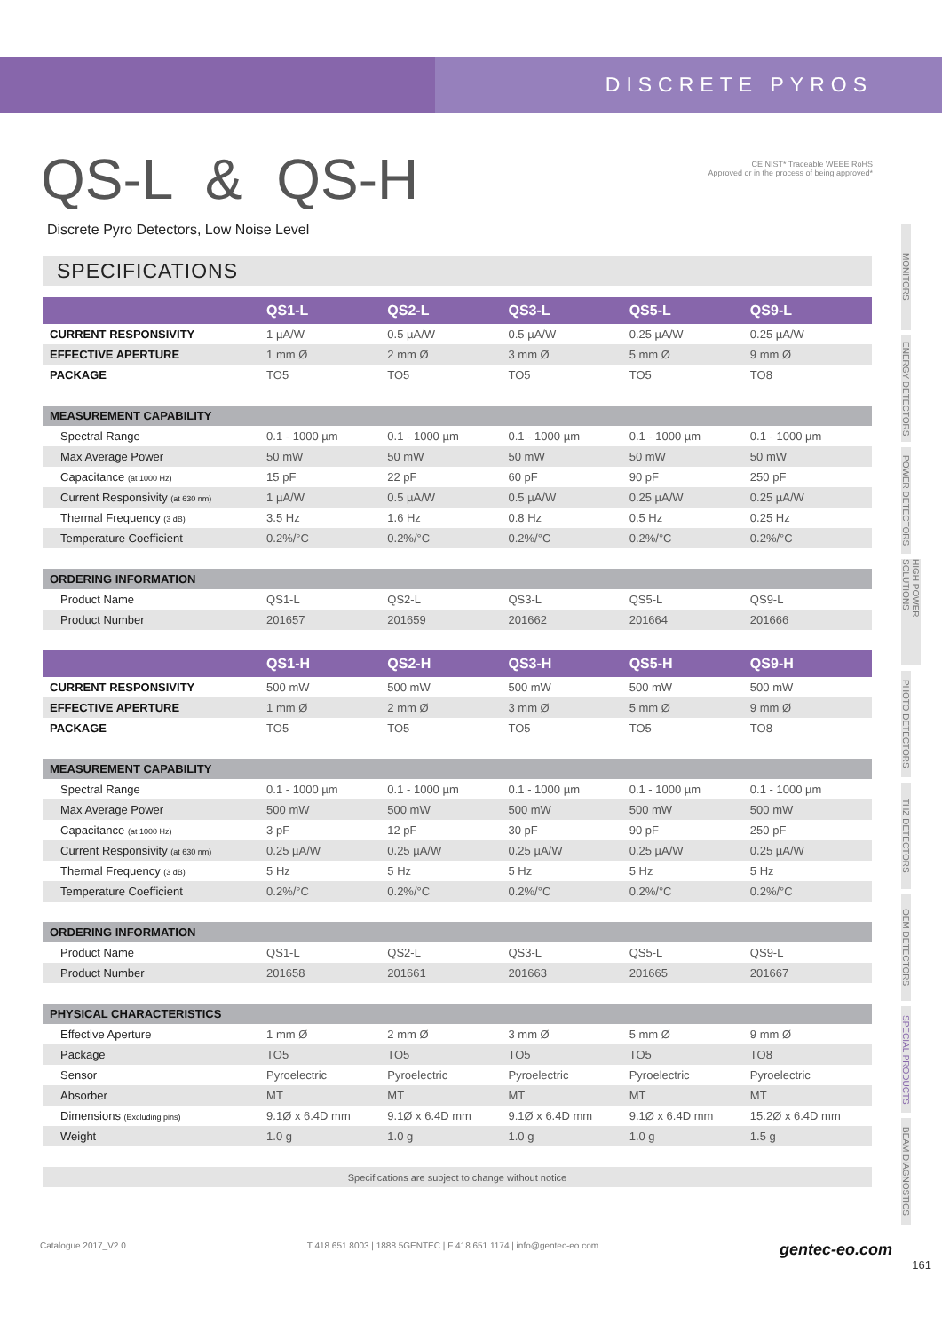DISCRETE PYROS
QS-L & QS-H
CE NIST* Traceable WEEE RoHS
Approved or in the process of being approved*
Discrete Pyro Detectors, Low Noise Level
SPECIFICATIONS
| | QS1-L | QS2-L | QS3-L | QS5-L | QS9-L |
| --- | --- | --- | --- | --- | --- |
| CURRENT RESPONSIVITY | 1 µA/W | 0.5 µA/W | 0.5 µA/W | 0.25 µA/W | 0.25 µA/W |
| EFFECTIVE APERTURE | 1 mm Ø | 2 mm Ø | 3 mm Ø | 5 mm Ø | 9 mm Ø |
| PACKAGE | TO5 | TO5 | TO5 | TO5 | TO8 |
| MEASUREMENT CAPABILITY | | | | | |
| Spectral Range | 0.1 - 1000 µm | 0.1 - 1000 µm | 0.1 - 1000 µm | 0.1 - 1000 µm | 0.1 - 1000 µm |
| Max Average Power | 50 mW | 50 mW | 50 mW | 50 mW | 50 mW |
| Capacitance (at 1000 Hz) | 15 pF | 22 pF | 60 pF | 90 pF | 250 pF |
| Current Responsivity (at 630 nm) | 1 µA/W | 0.5 µA/W | 0.5 µA/W | 0.25 µA/W | 0.25 µA/W |
| Thermal Frequency (3 dB) | 3.5 Hz | 1.6 Hz | 0.8 Hz | 0.5 Hz | 0.25 Hz |
| Temperature Coefficient | 0.2%/°C | 0.2%/°C | 0.2%/°C | 0.2%/°C | 0.2%/°C |
| ORDERING INFORMATION | | | | | |
| Product Name | QS1-L | QS2-L | QS3-L | QS5-L | QS9-L |
| Product Number | 201657 | 201659 | 201662 | 201664 | 201666 |
| | QS1-H | QS2-H | QS3-H | QS5-H | QS9-H |
| CURRENT RESPONSIVITY | 500 mW | 500 mW | 500 mW | 500 mW | 500 mW |
| EFFECTIVE APERTURE | 1 mm Ø | 2 mm Ø | 3 mm Ø | 5 mm Ø | 9 mm Ø |
| PACKAGE | TO5 | TO5 | TO5 | TO5 | TO8 |
| MEASUREMENT CAPABILITY | | | | | |
| Spectral Range | 0.1 - 1000 µm | 0.1 - 1000 µm | 0.1 - 1000 µm | 0.1 - 1000 µm | 0.1 - 1000 µm |
| Max Average Power | 500 mW | 500 mW | 500 mW | 500 mW | 500 mW |
| Capacitance (at 1000 Hz) | 3 pF | 12 pF | 30 pF | 90 pF | 250 pF |
| Current Responsivity (at 630 nm) | 0.25 µA/W | 0.25 µA/W | 0.25 µA/W | 0.25 µA/W | 0.25 µA/W |
| Thermal Frequency (3 dB) | 5 Hz | 5 Hz | 5 Hz | 5 Hz | 5 Hz |
| Temperature Coefficient | 0.2%/°C | 0.2%/°C | 0.2%/°C | 0.2%/°C | 0.2%/°C |
| ORDERING INFORMATION | | | | | |
| Product Name | QS1-L | QS2-L | QS3-L | QS5-L | QS9-L |
| Product Number | 201658 | 201661 | 201663 | 201665 | 201667 |
| PHYSICAL CHARACTERISTICS | | | | | |
| Effective Aperture | 1 mm Ø | 2 mm Ø | 3 mm Ø | 5 mm Ø | 9 mm Ø |
| Package | TO5 | TO5 | TO5 | TO5 | TO8 |
| Sensor | Pyroelectric | Pyroelectric | Pyroelectric | Pyroelectric | Pyroelectric |
| Absorber | MT | MT | MT | MT | MT |
| Dimensions (Excluding pins) | 9.1Ø x 6.4D mm | 9.1Ø x 6.4D mm | 9.1Ø x 6.4D mm | 9.1Ø x 6.4D mm | 15.2Ø x 6.4D mm |
| Weight | 1.0 g | 1.0 g | 1.0 g | 1.0 g | 1.5 g |
| Specifications are subject to change without notice | | | | | |
MONITORS
ENERGY DETECTORS
POWER DETECTORS
HIGH POWER SOLUTIONS
PHOTO DETECTORS
THZ DETECTORS
OEM DETECTORS
SPECIAL PRODUCTS
BEAM DIAGNOSTICS
Catalogue 2017_V2.0 T 418.651.8003 | 1888 5GENTEC | F 418.651.1174 | info@gentec-eo.com gentec-eo.com
161